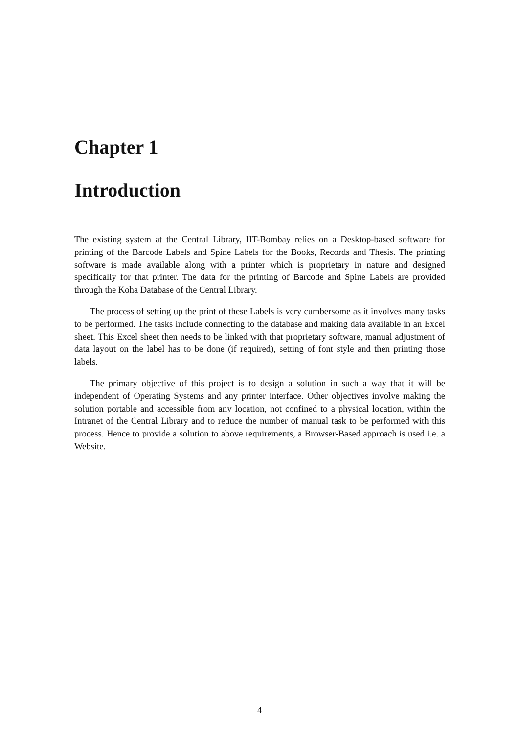Chapter 1
Introduction
The existing system at the Central Library, IIT-Bombay relies on a Desktop-based software for printing of the Barcode Labels and Spine Labels for the Books, Records and Thesis. The printing software is made available along with a printer which is proprietary in nature and designed specifically for that printer. The data for the printing of Barcode and Spine Labels are provided through the Koha Database of the Central Library.
The process of setting up the print of these Labels is very cumbersome as it involves many tasks to be performed. The tasks include connecting to the database and making data available in an Excel sheet. This Excel sheet then needs to be linked with that proprietary software, manual adjustment of data layout on the label has to be done (if required), setting of font style and then printing those labels.
The primary objective of this project is to design a solution in such a way that it will be independent of Operating Systems and any printer interface. Other objectives involve making the solution portable and accessible from any location, not confined to a physical location, within the Intranet of the Central Library and to reduce the number of manual task to be performed with this process. Hence to provide a solution to above requirements, a Browser-Based approach is used i.e. a Website.
4